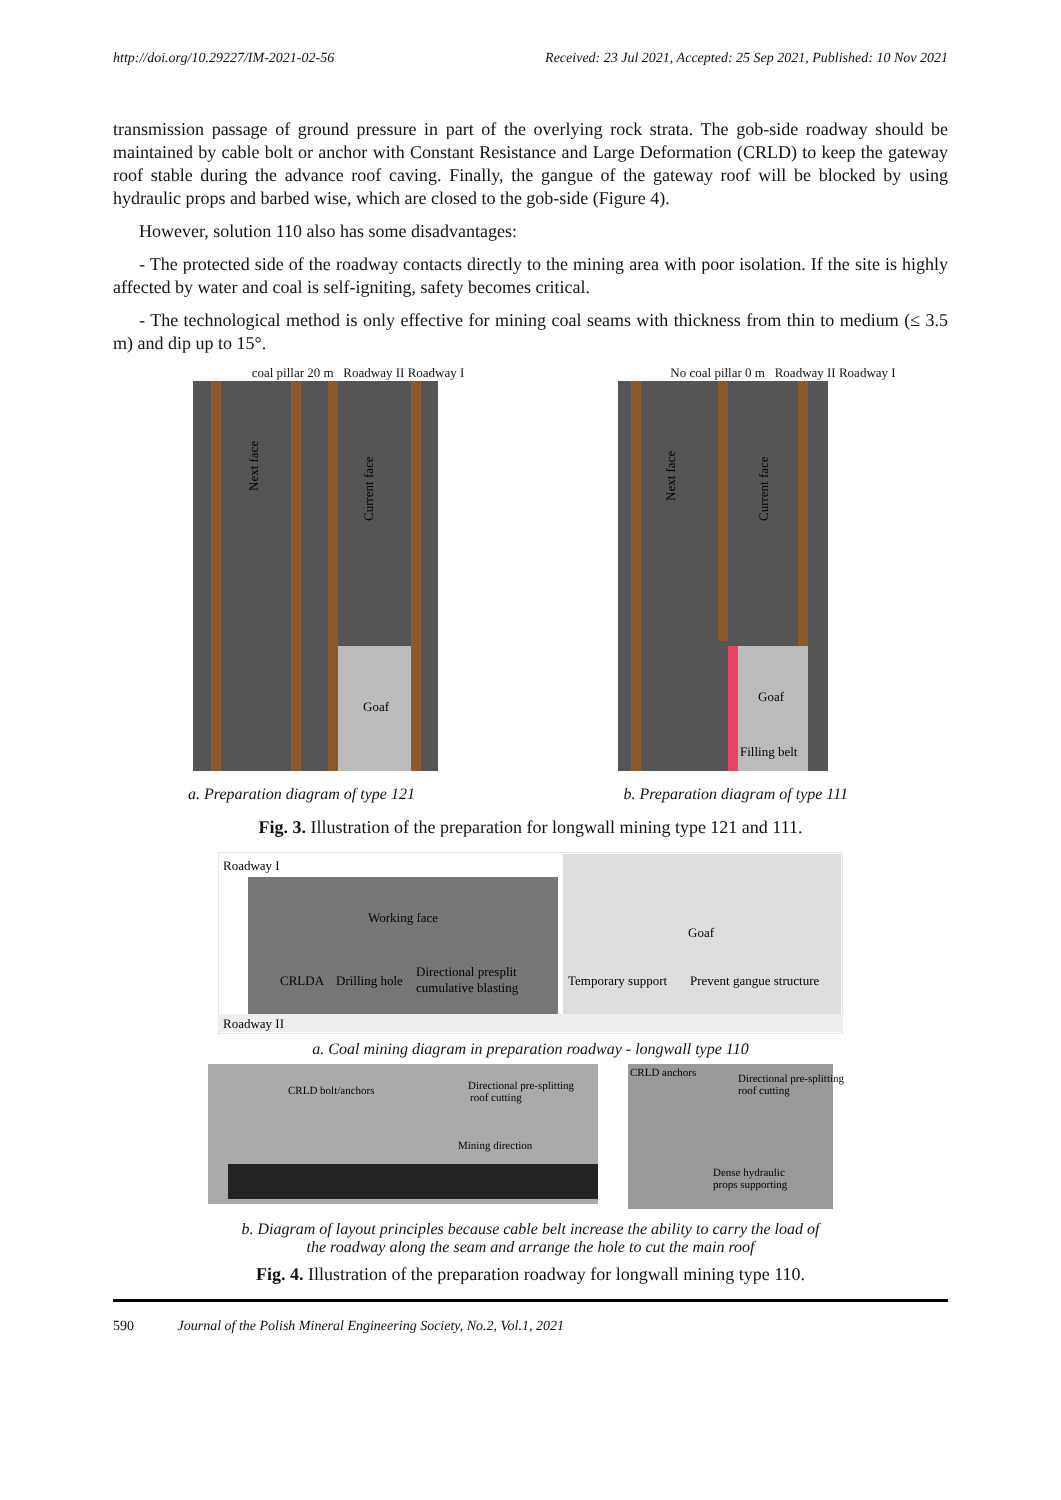http://doi.org/10.29227/IM-2021-02-56 Received: 23 Jul 2021, Accepted: 25 Sep 2021, Published: 10 Nov 2021
transmission passage of ground pressure in part of the overlying rock strata. The gob-side roadway should be maintained by cable bolt or anchor with Constant Resistance and Large Deformation (CRLD) to keep the gateway roof stable during the advance roof caving. Finally, the gangue of the gateway roof will be blocked by using hydraulic props and barbed wise, which are closed to the gob-side (Figure 4).
However, solution 110 also has some disadvantages:
- The protected side of the roadway contacts directly to the mining area with poor isolation. If the site is highly affected by water and coal is self-igniting, safety becomes critical.
- The technological method is only effective for mining coal seams with thickness from thin to medium (≤ 3.5 m) and dip up to 15°.
coal pillar 20 m Roadway II Roadway I
Next face
Current face
Goaf
No coal pillar 0 m Roadway II Roadway I
Next face
Current face
Goaf
Filling belt
a. Preparation diagram of type 121
b. Preparation diagram of type 111
Fig. 3. Illustration of the preparation for longwall mining type 121 and 111.
Roadway I
Working face
Goaf
CRLDA
Drilling hole
Directional presplit
cumulative blasting
Temporary support
Prevent gangue structure
Roadway II
a. Coal mining diagram in preparation roadway - longwall type 110
CRLD bolt/anchors
Directional pre-splitting
roof cutting
Mining direction
CRLD anchors
Directional pre-splitting
roof cutting
Dense hydraulic
props supporting
b. Diagram of layout principles because cable belt increase the ability to carry the load of
the roadway along the seam and arrange the hole to cut the main roof
Fig. 4. Illustration of the preparation roadway for longwall mining type 110.
590 Journal of the Polish Mineral Engineering Society, No.2, Vol.1, 2021